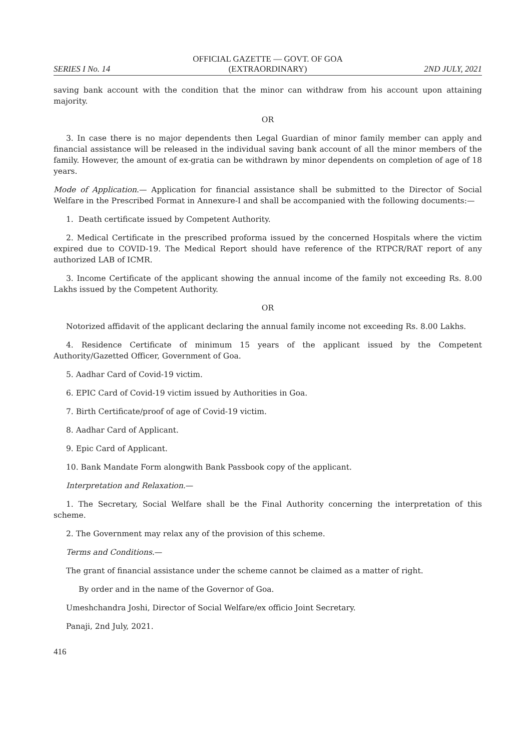SERIES I No. 14
OFFICIAL GAZETTE — GOVT. OF GOA
(EXTRAORDINARY)
2ND JULY, 2021
saving bank account with the condition that the minor can withdraw from his account upon attaining majority.
OR
3. In case there is no major dependents then Legal Guardian of minor family member can apply and financial assistance will be released in the individual saving bank account of all the minor members of the family. However, the amount of ex-gratia can be withdrawn by minor dependents on completion of age of 18 years.
Mode of Application.— Application for financial assistance shall be submitted to the Director of Social Welfare in the Prescribed Format in Annexure-I and shall be accompanied with the following documents:—
1. Death certificate issued by Competent Authority.
2. Medical Certificate in the prescribed proforma issued by the concerned Hospitals where the victim expired due to COVID-19. The Medical Report should have reference of the RTPCR/RAT report of any authorized LAB of ICMR.
3. Income Certificate of the applicant showing the annual income of the family not exceeding Rs. 8.00 Lakhs issued by the Competent Authority.
OR
Notorized affidavit of the applicant declaring the annual family income not exceeding Rs. 8.00 Lakhs.
4. Residence Certificate of minimum 15 years of the applicant issued by the Competent Authority/Gazetted Officer, Government of Goa.
5. Aadhar Card of Covid-19 victim.
6. EPIC Card of Covid-19 victim issued by Authorities in Goa.
7. Birth Certificate/proof of age of Covid-19 victim.
8. Aadhar Card of Applicant.
9. Epic Card of Applicant.
10. Bank Mandate Form alongwith Bank Passbook copy of the applicant.
Interpretation and Relaxation.—
1. The Secretary, Social Welfare shall be the Final Authority concerning the interpretation of this scheme.
2. The Government may relax any of the provision of this scheme.
Terms and Conditions.—
The grant of financial assistance under the scheme cannot be claimed as a matter of right.
By order and in the name of the Governor of Goa.
Umeshchandra Joshi, Director of Social Welfare/ex officio Joint Secretary.
Panaji, 2nd July, 2021.
416